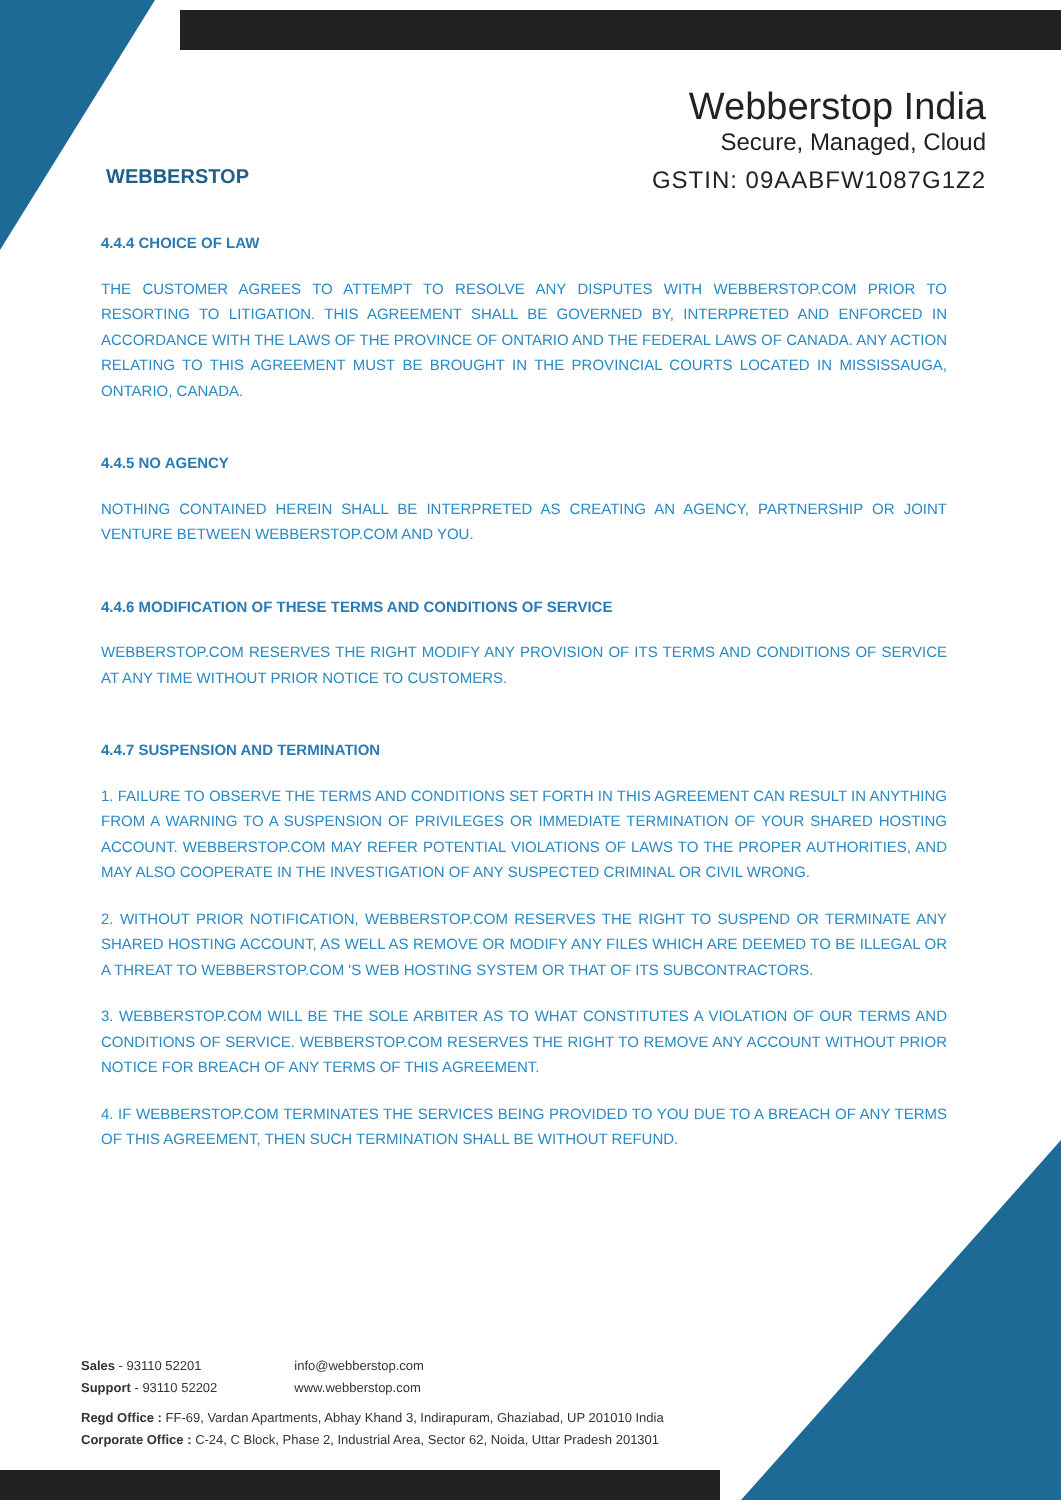WEBBERSTOP
Webberstop India
Secure, Managed, Cloud
GSTIN: 09AABFW1087G1Z2
4.4.4 CHOICE OF LAW
THE CUSTOMER AGREES TO ATTEMPT TO RESOLVE ANY DISPUTES WITH WEBBERSTOP.COM PRIOR TO RESORTING TO LITIGATION. THIS AGREEMENT SHALL BE GOVERNED BY, INTERPRETED AND ENFORCED IN ACCORDANCE WITH THE LAWS OF THE PROVINCE OF ONTARIO AND THE FEDERAL LAWS OF CANADA. ANY ACTION RELATING TO THIS AGREEMENT MUST BE BROUGHT IN THE PROVINCIAL COURTS LOCATED IN MISSISSAUGA, ONTARIO, CANADA.
4.4.5 NO AGENCY
NOTHING CONTAINED HEREIN SHALL BE INTERPRETED AS CREATING AN AGENCY, PARTNERSHIP OR JOINT VENTURE BETWEEN WEBBERSTOP.COM AND YOU.
4.4.6 MODIFICATION OF THESE TERMS AND CONDITIONS OF SERVICE
WEBBERSTOP.COM RESERVES THE RIGHT MODIFY ANY PROVISION OF ITS TERMS AND CONDITIONS OF SERVICE AT ANY TIME WITHOUT PRIOR NOTICE TO CUSTOMERS.
4.4.7 SUSPENSION AND TERMINATION
1. FAILURE TO OBSERVE THE TERMS AND CONDITIONS SET FORTH IN THIS AGREEMENT CAN RESULT IN ANYTHING FROM A WARNING TO A SUSPENSION OF PRIVILEGES OR IMMEDIATE TERMINATION OF YOUR SHARED HOSTING ACCOUNT. WEBBERSTOP.COM MAY REFER POTENTIAL VIOLATIONS OF LAWS TO THE PROPER AUTHORITIES, AND MAY ALSO COOPERATE IN THE INVESTIGATION OF ANY SUSPECTED CRIMINAL OR CIVIL WRONG.
2. WITHOUT PRIOR NOTIFICATION, WEBBERSTOP.COM RESERVES THE RIGHT TO SUSPEND OR TERMINATE ANY SHARED HOSTING ACCOUNT, AS WELL AS REMOVE OR MODIFY ANY FILES WHICH ARE DEEMED TO BE ILLEGAL OR A THREAT TO WEBBERSTOP.COM 'S WEB HOSTING SYSTEM OR THAT OF ITS SUBCONTRACTORS.
3. WEBBERSTOP.COM WILL BE THE SOLE ARBITER AS TO WHAT CONSTITUTES A VIOLATION OF OUR TERMS AND CONDITIONS OF SERVICE. WEBBERSTOP.COM RESERVES THE RIGHT TO REMOVE ANY ACCOUNT WITHOUT PRIOR NOTICE FOR BREACH OF ANY TERMS OF THIS AGREEMENT.
4. IF WEBBERSTOP.COM TERMINATES THE SERVICES BEING PROVIDED TO YOU DUE TO A BREACH OF ANY TERMS OF THIS AGREEMENT, THEN SUCH TERMINATION SHALL BE WITHOUT REFUND.
Sales - 93110 52201
Support - 93110 52202
info@webberstop.com
www.webberstop.com
Regd Office : FF-69, Vardan Apartments, Abhay Khand 3, Indirapuram, Ghaziabad, UP 201010 India
Corporate Office : C-24, C Block, Phase 2, Industrial Area, Sector 62, Noida, Uttar Pradesh 201301